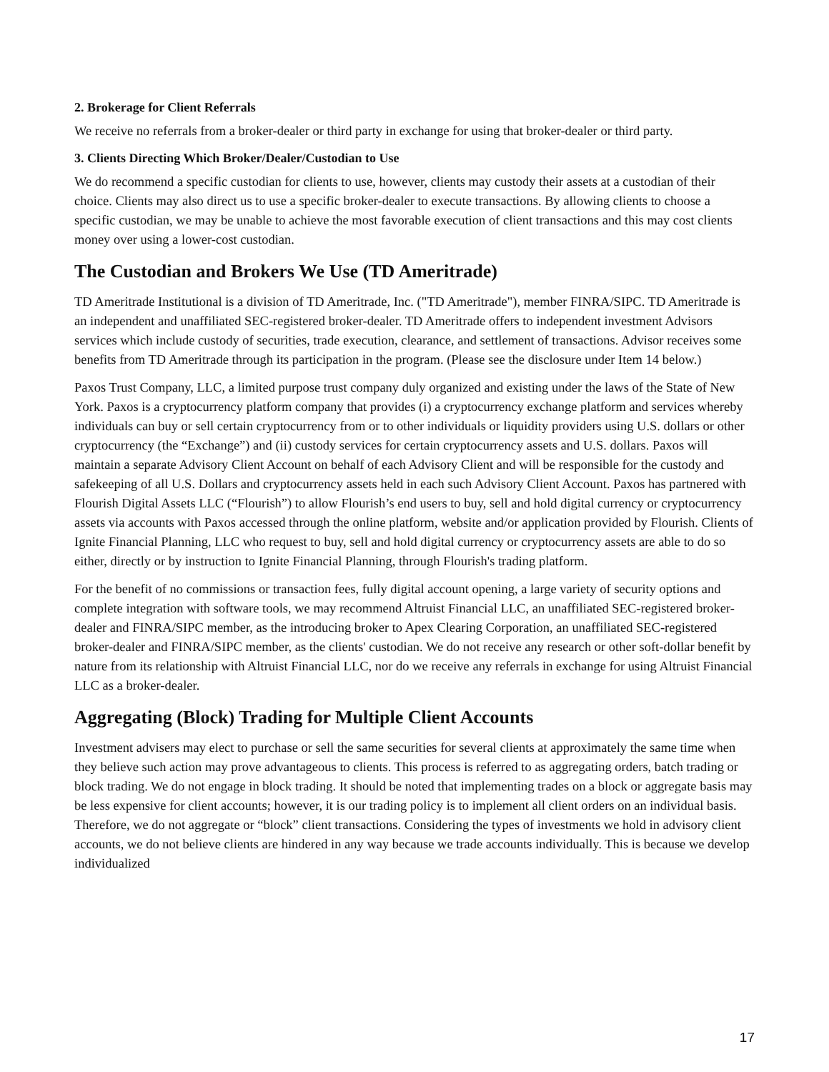2. Brokerage for Client Referrals
We receive no referrals from a broker-dealer or third party in exchange for using that broker-dealer or third party.
3. Clients Directing Which Broker/Dealer/Custodian to Use
We do recommend a specific custodian for clients to use, however, clients may custody their assets at a custodian of their choice. Clients may also direct us to use a specific broker-dealer to execute transactions. By allowing clients to choose a specific custodian, we may be unable to achieve the most favorable execution of client transactions and this may cost clients money over using a lower-cost custodian.
The Custodian and Brokers We Use (TD Ameritrade)
TD Ameritrade Institutional is a division of TD Ameritrade, Inc. ("TD Ameritrade"), member FINRA/SIPC. TD Ameritrade is an independent and unaffiliated SEC-registered broker-dealer. TD Ameritrade offers to independent investment Advisors services which include custody of securities, trade execution, clearance, and settlement of transactions. Advisor receives some benefits from TD Ameritrade through its participation in the program. (Please see the disclosure under Item 14 below.)
Paxos Trust Company, LLC, a limited purpose trust company duly organized and existing under the laws of the State of New York. Paxos is a cryptocurrency platform company that provides (i) a cryptocurrency exchange platform and services whereby individuals can buy or sell certain cryptocurrency from or to other individuals or liquidity providers using U.S. dollars or other cryptocurrency (the “Exchange”) and (ii) custody services for certain cryptocurrency assets and U.S. dollars. Paxos will maintain a separate Advisory Client Account on behalf of each Advisory Client and will be responsible for the custody and safekeeping of all U.S. Dollars and cryptocurrency assets held in each such Advisory Client Account. Paxos has partnered with Flourish Digital Assets LLC (“Flourish”) to allow Flourish’s end users to buy, sell and hold digital currency or cryptocurrency assets via accounts with Paxos accessed through the online platform, website and/or application provided by Flourish. Clients of Ignite Financial Planning, LLC who request to buy, sell and hold digital currency or cryptocurrency assets are able to do so either, directly or by instruction to Ignite Financial Planning, through Flourish's trading platform.
For the benefit of no commissions or transaction fees, fully digital account opening, a large variety of security options and complete integration with software tools, we may recommend Altruist Financial LLC, an unaffiliated SEC-registered broker-dealer and FINRA/SIPC member, as the introducing broker to Apex Clearing Corporation, an unaffiliated SEC-registered broker-dealer and FINRA/SIPC member, as the clients' custodian. We do not receive any research or other soft-dollar benefit by nature from its relationship with Altruist Financial LLC, nor do we receive any referrals in exchange for using Altruist Financial LLC as a broker-dealer.
Aggregating (Block) Trading for Multiple Client Accounts
Investment advisers may elect to purchase or sell the same securities for several clients at approximately the same time when they believe such action may prove advantageous to clients. This process is referred to as aggregating orders, batch trading or block trading. We do not engage in block trading. It should be noted that implementing trades on a block or aggregate basis may be less expensive for client accounts; however, it is our trading policy is to implement all client orders on an individual basis. Therefore, we do not aggregate or “block” client transactions. Considering the types of investments we hold in advisory client accounts, we do not believe clients are hindered in any way because we trade accounts individually. This is because we develop individualized
17